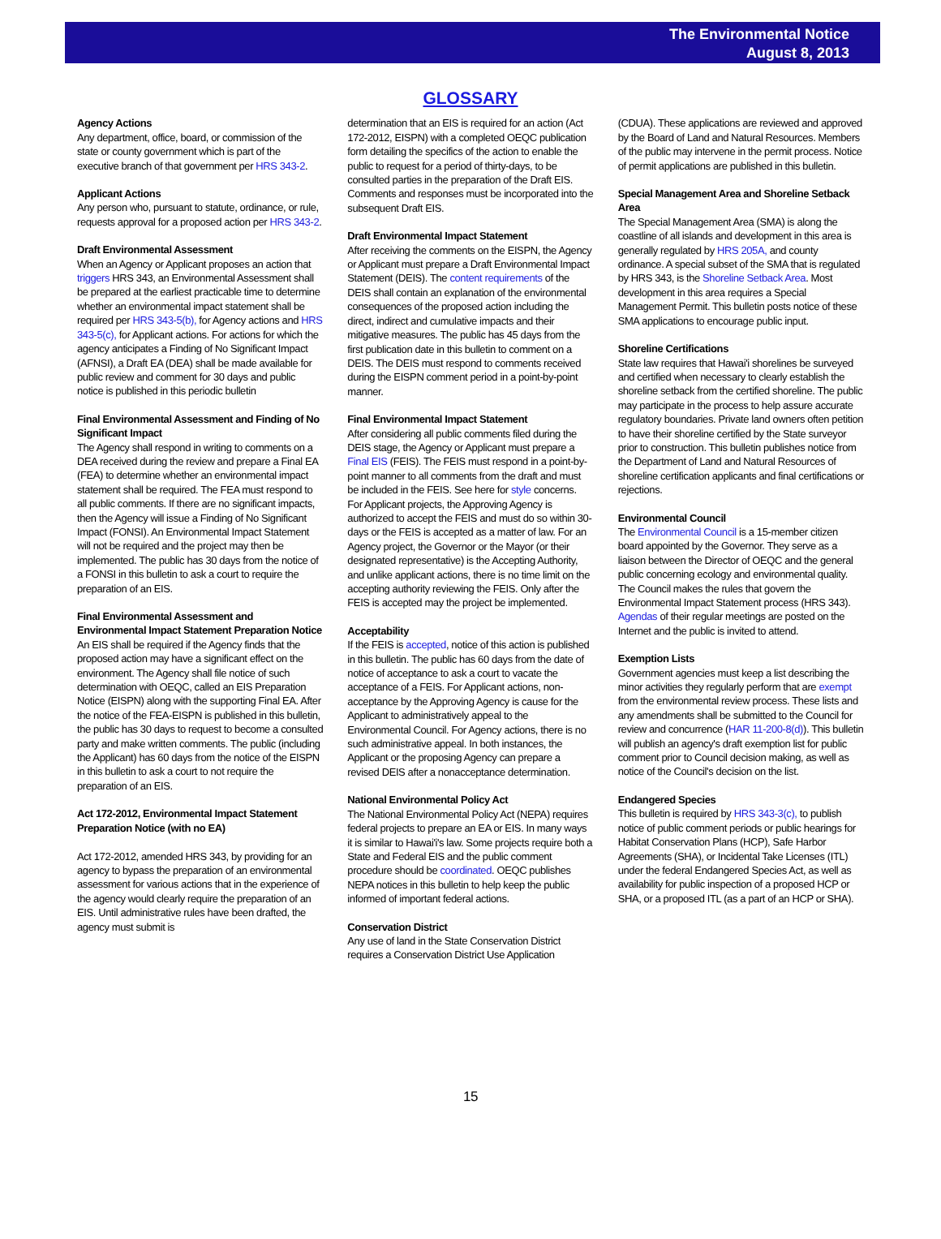The Environmental Notice
August 8, 2013
GLOSSARY
Agency Actions
Any department, office, board, or commission of the state or county government which is part of the executive branch of that government per HRS 343-2.
Applicant Actions
Any person who, pursuant to statute, ordinance, or rule, requests approval for a proposed action per HRS 343-2.
Draft Environmental Assessment
When an Agency or Applicant proposes an action that triggers HRS 343, an Environmental Assessment shall be prepared at the earliest practicable time to determine whether an environmental impact statement shall be required per HRS 343-5(b), for Agency actions and HRS 343-5(c), for Applicant actions. For actions for which the agency anticipates a Finding of No Significant Impact (AFNSI), a Draft EA (DEA) shall be made available for public review and comment for 30 days and public notice is published in this periodic bulletin
Final Environmental Assessment and Finding of No Significant Impact
The Agency shall respond in writing to comments on a DEA received during the review and prepare a Final EA (FEA) to determine whether an environmental impact statement shall be required. The FEA must respond to all public comments. If there are no significant impacts, then the Agency will issue a Finding of No Significant Impact (FONSI). An Environmental Impact Statement will not be required and the project may then be implemented. The public has 30 days from the notice of a FONSI in this bulletin to ask a court to require the preparation of an EIS.
Final Environmental Assessment and Environmental Impact Statement Preparation Notice
An EIS shall be required if the Agency finds that the proposed action may have a significant effect on the environment. The Agency shall file notice of such determination with OEQC, called an EIS Preparation Notice (EISPN) along with the supporting Final EA. After the notice of the FEA-EISPN is published in this bulletin, the public has 30 days to request to become a consulted party and make written comments. The public (including the Applicant) has 60 days from the notice of the EISPN in this bulletin to ask a court to not require the preparation of an EIS.
Act 172-2012, Environmental Impact Statement Preparation Notice (with no EA)
Act 172-2012, amended HRS 343, by providing for an agency to bypass the preparation of an environmental assessment for various actions that in the experience of the agency would clearly require the preparation of an EIS. Until administrative rules have been drafted, the agency must submit is
determination that an EIS is required for an action (Act 172-2012, EISPN) with a completed OEQC publication form detailing the specifics of the action to enable the public to request for a period of thirty-days, to be consulted parties in the preparation of the Draft EIS. Comments and responses must be incorporated into the subsequent Draft EIS.
Draft Environmental Impact Statement
After receiving the comments on the EISPN, the Agency or Applicant must prepare a Draft Environmental Impact Statement (DEIS). The content requirements of the DEIS shall contain an explanation of the environmental consequences of the proposed action including the direct, indirect and cumulative impacts and their mitigative measures. The public has 45 days from the first publication date in this bulletin to comment on a DEIS. The DEIS must respond to comments received during the EISPN comment period in a point-by-point manner.
Final Environmental Impact Statement
After considering all public comments filed during the DEIS stage, the Agency or Applicant must prepare a Final EIS (FEIS). The FEIS must respond in a point-by-point manner to all comments from the draft and must be included in the FEIS. See here for style concerns. For Applicant projects, the Approving Agency is authorized to accept the FEIS and must do so within 30-days or the FEIS is accepted as a matter of law. For an Agency project, the Governor or the Mayor (or their designated representative) is the Accepting Authority, and unlike applicant actions, there is no time limit on the accepting authority reviewing the FEIS. Only after the FEIS is accepted may the project be implemented.
Acceptability
If the FEIS is accepted, notice of this action is published in this bulletin. The public has 60 days from the date of notice of acceptance to ask a court to vacate the acceptance of a FEIS. For Applicant actions, non-acceptance by the Approving Agency is cause for the Applicant to administratively appeal to the Environmental Council. For Agency actions, there is no such administrative appeal. In both instances, the Applicant or the proposing Agency can prepare a revised DEIS after a nonacceptance determination.
National Environmental Policy Act
The National Environmental Policy Act (NEPA) requires federal projects to prepare an EA or EIS. In many ways it is similar to Hawai'i's law. Some projects require both a State and Federal EIS and the public comment procedure should be coordinated. OEQC publishes NEPA notices in this bulletin to help keep the public informed of important federal actions.
Conservation District
Any use of land in the State Conservation District requires a Conservation District Use Application
(CDUA). These applications are reviewed and approved by the Board of Land and Natural Resources. Members of the public may intervene in the permit process. Notice of permit applications are published in this bulletin.
Special Management Area and Shoreline Setback Area
The Special Management Area (SMA) is along the coastline of all islands and development in this area is generally regulated by HRS 205A, and county ordinance. A special subset of the SMA that is regulated by HRS 343, is the Shoreline Setback Area. Most development in this area requires a Special Management Permit. This bulletin posts notice of these SMA applications to encourage public input.
Shoreline Certifications
State law requires that Hawai'i shorelines be surveyed and certified when necessary to clearly establish the shoreline setback from the certified shoreline. The public may participate in the process to help assure accurate regulatory boundaries. Private land owners often petition to have their shoreline certified by the State surveyor prior to construction. This bulletin publishes notice from the Department of Land and Natural Resources of shoreline certification applicants and final certifications or rejections.
Environmental Council
The Environmental Council is a 15-member citizen board appointed by the Governor. They serve as a liaison between the Director of OEQC and the general public concerning ecology and environmental quality. The Council makes the rules that govern the Environmental Impact Statement process (HRS 343). Agendas of their regular meetings are posted on the Internet and the public is invited to attend.
Exemption Lists
Government agencies must keep a list describing the minor activities they regularly perform that are exempt from the environmental review process. These lists and any amendments shall be submitted to the Council for review and concurrence (HAR 11-200-8(d)). This bulletin will publish an agency's draft exemption list for public comment prior to Council decision making, as well as notice of the Council's decision on the list.
Endangered Species
This bulletin is required by HRS 343-3(c), to publish notice of public comment periods or public hearings for Habitat Conservation Plans (HCP), Safe Harbor Agreements (SHA), or Incidental Take Licenses (ITL) under the federal Endangered Species Act, as well as availability for public inspection of a proposed HCP or SHA, or a proposed ITL (as a part of an HCP or SHA).
15